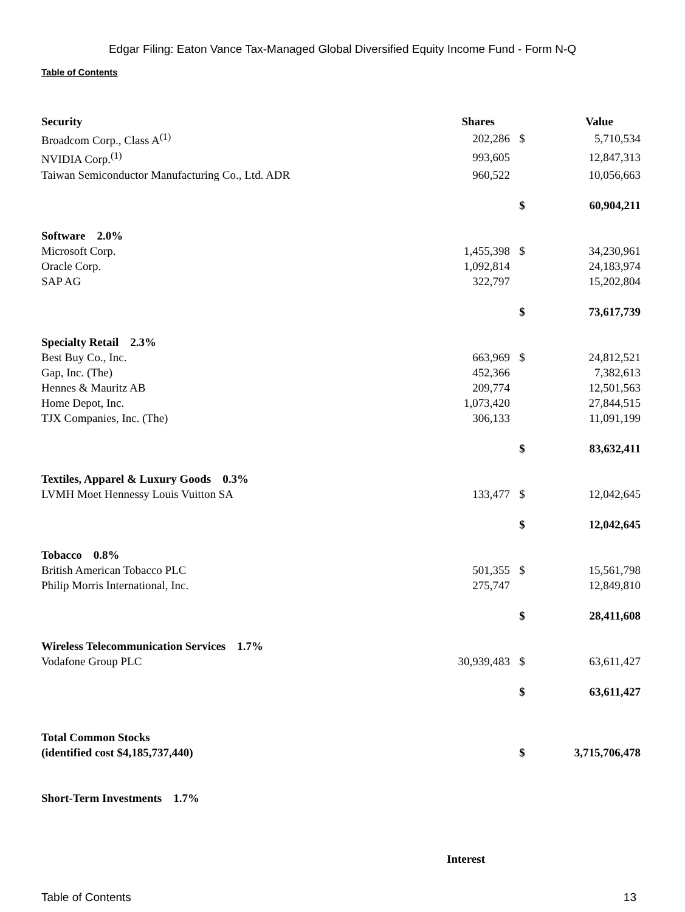Edgar Filing: Eaton Vance Tax-Managed Global Diversified Equity Income Fund - Form N-Q
Table of Contents
| Security | Shares | | Value |
| --- | --- | --- | --- |
| Broadcom Corp., Class A<sup>(1)</sup> | 202,286 | $ | 5,710,534 |
| NVIDIA Corp.<sup>(1)</sup> | 993,605 | | 12,847,313 |
| Taiwan Semiconductor Manufacturing Co., Ltd. ADR | 960,522 | | 10,056,663 |
| | | $ | 60,904,211 |
| Software 2.0% | | | |
| Microsoft Corp. | 1,455,398 | $ | 34,230,961 |
| Oracle Corp. | 1,092,814 | | 24,183,974 |
| SAP AG | 322,797 | | 15,202,804 |
| | | $ | 73,617,739 |
| Specialty Retail 2.3% | | | |
| Best Buy Co., Inc. | 663,969 | $ | 24,812,521 |
| Gap, Inc. (The) | 452,366 | | 7,382,613 |
| Hennes & Mauritz AB | 209,774 | | 12,501,563 |
| Home Depot, Inc. | 1,073,420 | | 27,844,515 |
| TJX Companies, Inc. (The) | 306,133 | | 11,091,199 |
| | | $ | 83,632,411 |
| Textiles, Apparel & Luxury Goods 0.3% | | | |
| LVMH Moet Hennessy Louis Vuitton SA | 133,477 | $ | 12,042,645 |
| | | $ | 12,042,645 |
| Tobacco 0.8% | | | |
| British American Tobacco PLC | 501,355 | $ | 15,561,798 |
| Philip Morris International, Inc. | 275,747 | | 12,849,810 |
| | | $ | 28,411,608 |
| Wireless Telecommunication Services 1.7% | | | |
| Vodafone Group PLC | 30,939,483 | $ | 63,611,427 |
| | | $ | 63,611,427 |
| Total Common Stocks | | | |
| (identified cost $4,185,737,440) | | $ | 3,715,706,478 |
| Short-Term Investments 1.7% | | | |
| | Interest | | |
Table of Contents 13